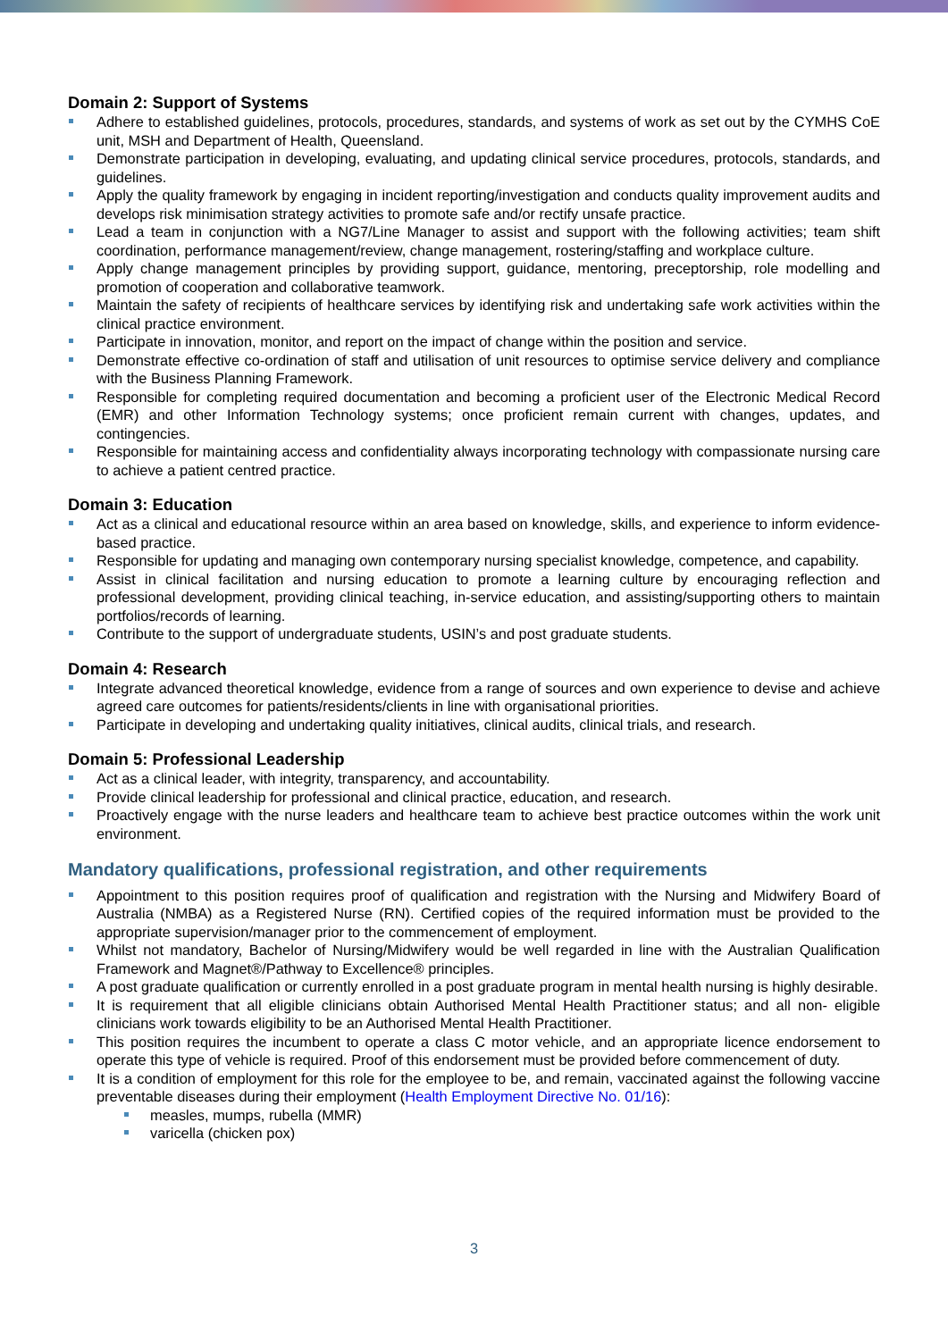Domain 2: Support of Systems
Adhere to established guidelines, protocols, procedures, standards, and systems of work as set out by the CYMHS CoE unit, MSH and Department of Health, Queensland.
Demonstrate participation in developing, evaluating, and updating clinical service procedures, protocols, standards, and guidelines.
Apply the quality framework by engaging in incident reporting/investigation and conducts quality improvement audits and develops risk minimisation strategy activities to promote safe and/or rectify unsafe practice.
Lead a team in conjunction with a NG7/Line Manager to assist and support with the following activities; team shift coordination, performance management/review, change management, rostering/staffing and workplace culture.
Apply change management principles by providing support, guidance, mentoring, preceptorship, role modelling and promotion of cooperation and collaborative teamwork.
Maintain the safety of recipients of healthcare services by identifying risk and undertaking safe work activities within the clinical practice environment.
Participate in innovation, monitor, and report on the impact of change within the position and service.
Demonstrate effective co-ordination of staff and utilisation of unit resources to optimise service delivery and compliance with the Business Planning Framework.
Responsible for completing required documentation and becoming a proficient user of the Electronic Medical Record (EMR) and other Information Technology systems; once proficient remain current with changes, updates, and contingencies.
Responsible for maintaining access and confidentiality always incorporating technology with compassionate nursing care to achieve a patient centred practice.
Domain 3: Education
Act as a clinical and educational resource within an area based on knowledge, skills, and experience to inform evidence-based practice.
Responsible for updating and managing own contemporary nursing specialist knowledge, competence, and capability.
Assist in clinical facilitation and nursing education to promote a learning culture by encouraging reflection and professional development, providing clinical teaching, in-service education, and assisting/supporting others to maintain portfolios/records of learning.
Contribute to the support of undergraduate students, USIN’s and post graduate students.
Domain 4: Research
Integrate advanced theoretical knowledge, evidence from a range of sources and own experience to devise and achieve agreed care outcomes for patients/residents/clients in line with organisational priorities.
Participate in developing and undertaking quality initiatives, clinical audits, clinical trials, and research.
Domain 5: Professional Leadership
Act as a clinical leader, with integrity, transparency, and accountability.
Provide clinical leadership for professional and clinical practice, education, and research.
Proactively engage with the nurse leaders and healthcare team to achieve best practice outcomes within the work unit environment.
Mandatory qualifications, professional registration, and other requirements
Appointment to this position requires proof of qualification and registration with the Nursing and Midwifery Board of Australia (NMBA) as a Registered Nurse (RN). Certified copies of the required information must be provided to the appropriate supervision/manager prior to the commencement of employment.
Whilst not mandatory, Bachelor of Nursing/Midwifery would be well regarded in line with the Australian Qualification Framework and Magnet®/Pathway to Excellence® principles.
A post graduate qualification or currently enrolled in a post graduate program in mental health nursing is highly desirable.
It is requirement that all eligible clinicians obtain Authorised Mental Health Practitioner status; and all non- eligible clinicians work towards eligibility to be an Authorised Mental Health Practitioner.
This position requires the incumbent to operate a class C motor vehicle, and an appropriate licence endorsement to operate this type of vehicle is required. Proof of this endorsement must be provided before commencement of duty.
It is a condition of employment for this role for the employee to be, and remain, vaccinated against the following vaccine preventable diseases during their employment (Health Employment Directive No. 01/16):
measles, mumps, rubella (MMR)
varicella (chicken pox)
3